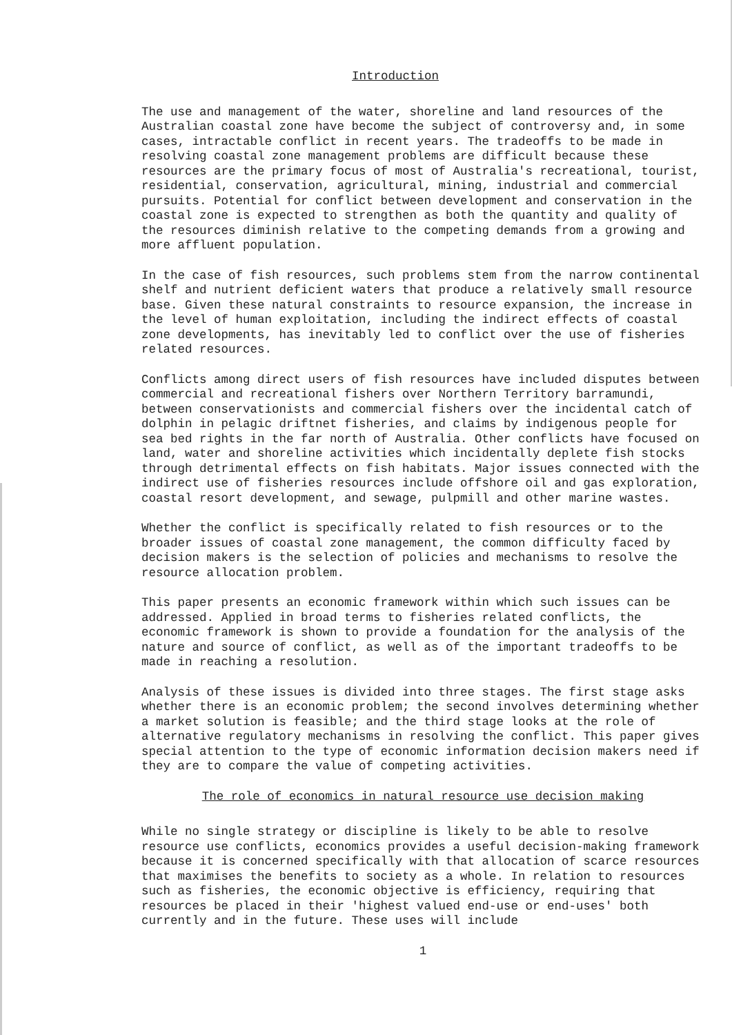Introduction
The use and management of the water, shoreline and land resources of the Australian coastal zone have become the subject of controversy and, in some cases, intractable conflict in recent years. The tradeoffs to be made in resolving coastal zone management problems are difficult because these resources are the primary focus of most of Australia's recreational, tourist, residential, conservation, agricultural, mining, industrial and commercial pursuits. Potential for conflict between development and conservation in the coastal zone is expected to strengthen as both the quantity and quality of the resources diminish relative to the competing demands from a growing and more affluent population.
In the case of fish resources, such problems stem from the narrow continental shelf and nutrient deficient waters that produce a relatively small resource base. Given these natural constraints to resource expansion, the increase in the level of human exploitation, including the indirect effects of coastal zone developments, has inevitably led to conflict over the use of fisheries related resources.
Conflicts among direct users of fish resources have included disputes between commercial and recreational fishers over Northern Territory barramundi, between conservationists and commercial fishers over the incidental catch of dolphin in pelagic driftnet fisheries, and claims by indigenous people for sea bed rights in the far north of Australia. Other conflicts have focused on land, water and shoreline activities which incidentally deplete fish stocks through detrimental effects on fish habitats. Major issues connected with the indirect use of fisheries resources include offshore oil and gas exploration, coastal resort development, and sewage, pulpmill and other marine wastes.
Whether the conflict is specifically related to fish resources or to the broader issues of coastal zone management, the common difficulty faced by decision makers is the selection of policies and mechanisms to resolve the resource allocation problem.
This paper presents an economic framework within which such issues can be addressed. Applied in broad terms to fisheries related conflicts, the economic framework is shown to provide a foundation for the analysis of the nature and source of conflict, as well as of the important tradeoffs to be made in reaching a resolution.
Analysis of these issues is divided into three stages. The first stage asks whether there is an economic problem; the second involves determining whether a market solution is feasible; and the third stage looks at the role of alternative regulatory mechanisms in resolving the conflict. This paper gives special attention to the type of economic information decision makers need if they are to compare the value of competing activities.
The role of economics in natural resource use decision making
While no single strategy or discipline is likely to be able to resolve resource use conflicts, economics provides a useful decision-making framework because it is concerned specifically with that allocation of scarce resources that maximises the benefits to society as a whole. In relation to resources such as fisheries, the economic objective is efficiency, requiring that resources be placed in their 'highest valued end-use or end-uses' both currently and in the future. These uses will include
1